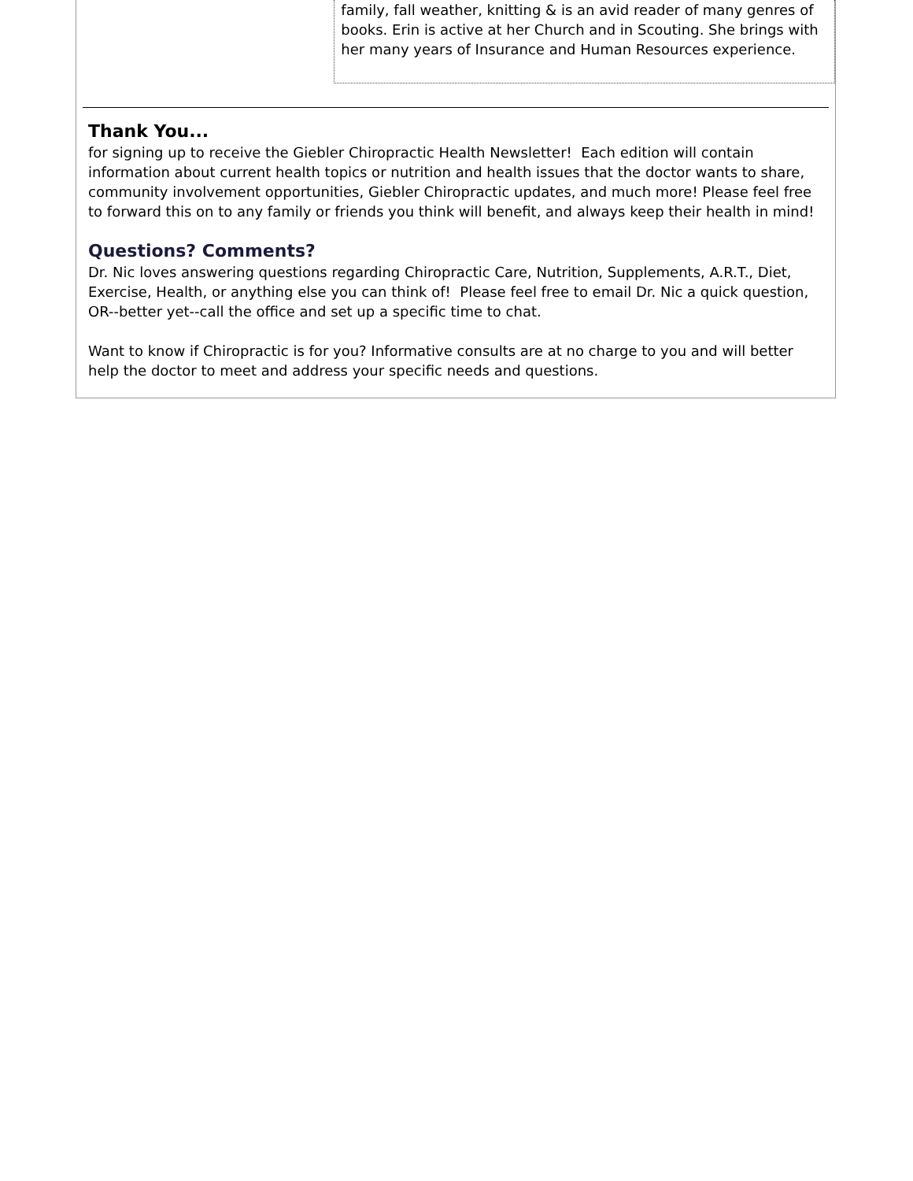family, fall weather, knitting & is an avid reader of many genres of books. Erin is active at her Church and in Scouting. She brings with her many years of Insurance and Human Resources experience.
Thank You...
for signing up to receive the Giebler Chiropractic Health Newsletter! Each edition will contain information about current health topics or nutrition and health issues that the doctor wants to share, community involvement opportunities, Giebler Chiropractic updates, and much more! Please feel free to forward this on to any family or friends you think will benefit, and always keep their health in mind!
Questions? Comments?
Dr. Nic loves answering questions regarding Chiropractic Care, Nutrition, Supplements, A.R.T., Diet, Exercise, Health, or anything else you can think of! Please feel free to email Dr. Nic a quick question, OR--better yet--call the office and set up a specific time to chat.
Want to know if Chiropractic is for you? Informative consults are at no charge to you and will better help the doctor to meet and address your specific needs and questions.